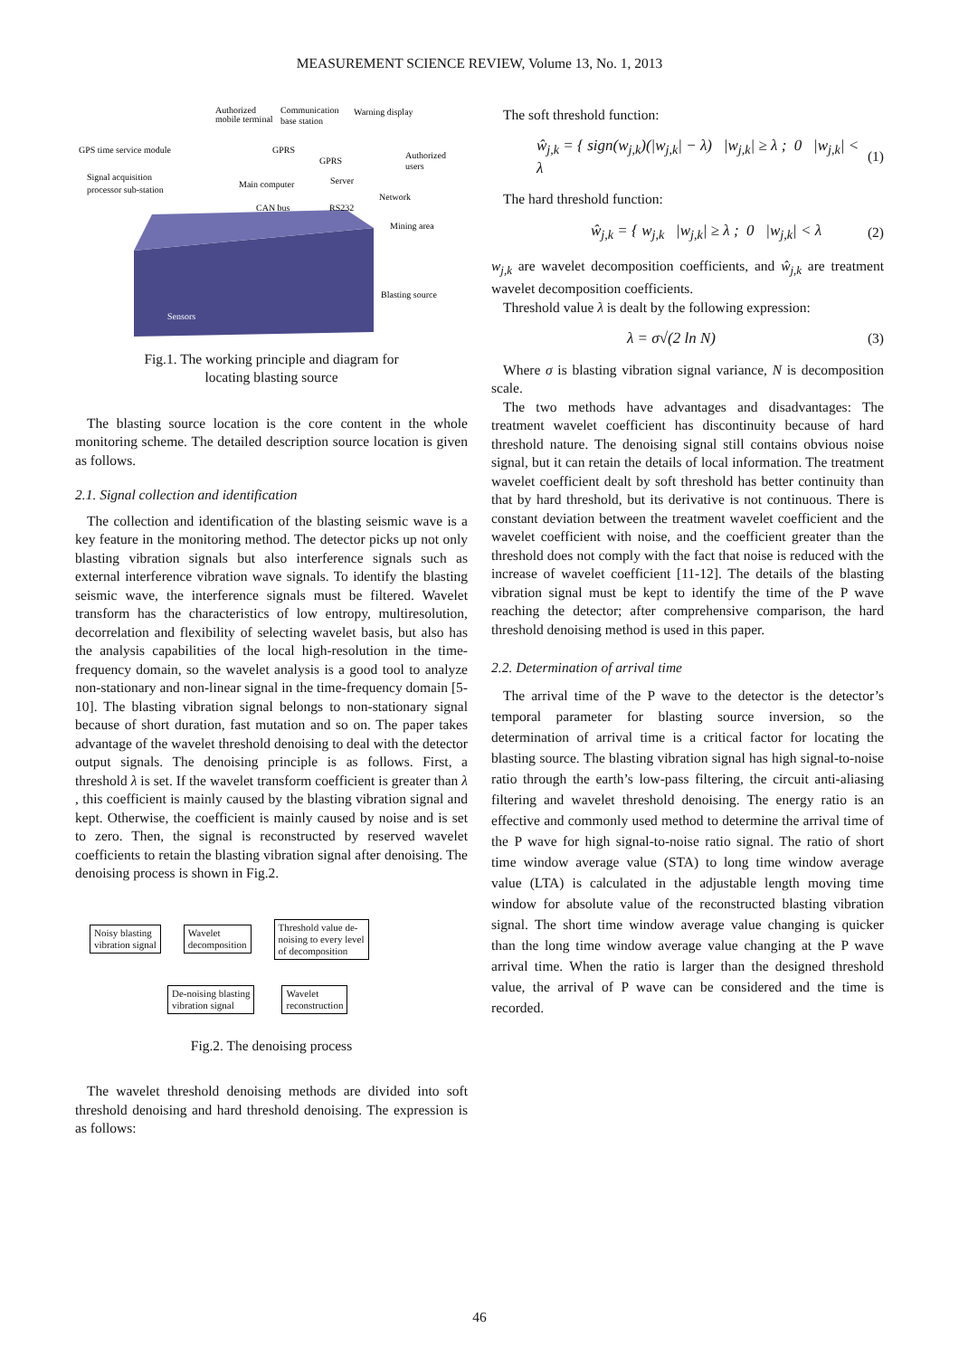MEASUREMENT SCIENCE REVIEW, Volume 13, No. 1, 2013
Authorized
mobile terminal
Communication
base station
Warning display
GPS time service module
GPRS
GPRS
Authorized
users
Signal acquisition
processor sub-station
Main computer
Server
Network
CAN bus
RS232
Mining area
Blasting source
Sensors
Fig.1. The working principle and diagram for
locating blasting source
The blasting source location is the core content in the whole monitoring scheme. The detailed description source location is given as follows.
2.1. Signal collection and identification
The collection and identification of the blasting seismic wave is a key feature in the monitoring method. The detector picks up not only blasting vibration signals but also interference signals such as external interference vibration wave signals. To identify the blasting seismic wave, the interference signals must be filtered. Wavelet transform has the characteristics of low entropy, multiresolution, decorrelation and flexibility of selecting wavelet basis, but also has the analysis capabilities of the local high-resolution in the time-frequency domain, so the wavelet analysis is a good tool to analyze non-stationary and non-linear signal in the time-frequency domain [5-10]. The blasting vibration signal belongs to non-stationary signal because of short duration, fast mutation and so on. The paper takes advantage of the wavelet threshold denoising to deal with the detector output signals. The denoising principle is as follows. First, a threshold λ is set. If the wavelet transform coefficient is greater than λ , this coefficient is mainly caused by the blasting vibration signal and kept. Otherwise, the coefficient is mainly caused by noise and is set to zero. Then, the signal is reconstructed by reserved wavelet coefficients to retain the blasting vibration signal after denoising. The denoising process is shown in Fig.2.
Noisy blasting
vibration signal Wavelet
decomposition Threshold value de-
noising to every level
of decomposition
De-noising blasting
vibration signal Wavelet
reconstruction
Fig.2. The denoising process
The wavelet threshold denoising methods are divided into soft threshold denoising and hard threshold denoising. The expression is as follows:
The soft threshold function:
ŵ<sub>j,k</sub> = { sign(w<sub>j,k</sub>)(|w<sub>j,k</sub>| − λ) |w<sub>j,k</sub>| ≥ λ ; 0 |w<sub>j,k</sub>| < λ (1)
The hard threshold function:
ŵ<sub>j,k</sub> = { w<sub>j,k</sub> |w<sub>j,k</sub>| ≥ λ ; 0 |w<sub>j,k</sub>| < λ (2)
w<sub>j,k</sub> are wavelet decomposition coefficients, and ŵ<sub>j,k</sub> are treatment wavelet decomposition coefficients.
Threshold value λ is dealt by the following expression:
λ = σ√(2 ln N) (3)
Where σ is blasting vibration signal variance, N is decomposition scale.
The two methods have advantages and disadvantages: The treatment wavelet coefficient has discontinuity because of hard threshold nature. The denoising signal still contains obvious noise signal, but it can retain the details of local information. The treatment wavelet coefficient dealt by soft threshold has better continuity than that by hard threshold, but its derivative is not continuous. There is constant deviation between the treatment wavelet coefficient and the wavelet coefficient with noise, and the coefficient greater than the threshold does not comply with the fact that noise is reduced with the increase of wavelet coefficient [11-12]. The details of the blasting vibration signal must be kept to identify the time of the P wave reaching the detector; after comprehensive comparison, the hard threshold denoising method is used in this paper.
2.2. Determination of arrival time
The arrival time of the P wave to the detector is the detector’s temporal parameter for blasting source inversion, so the determination of arrival time is a critical factor for locating the blasting source. The blasting vibration signal has high signal-to-noise ratio through the earth’s low-pass filtering, the circuit anti-aliasing filtering and wavelet threshold denoising. The energy ratio is an effective and commonly used method to determine the arrival time of the P wave for high signal-to-noise ratio signal. The ratio of short time window average value (STA) to long time window average value (LTA) is calculated in the adjustable length moving time window for absolute value of the reconstructed blasting vibration signal. The short time window average value changing is quicker than the long time window average value changing at the P wave arrival time. When the ratio is larger than the designed threshold value, the arrival of P wave can be considered and the time is recorded.
46